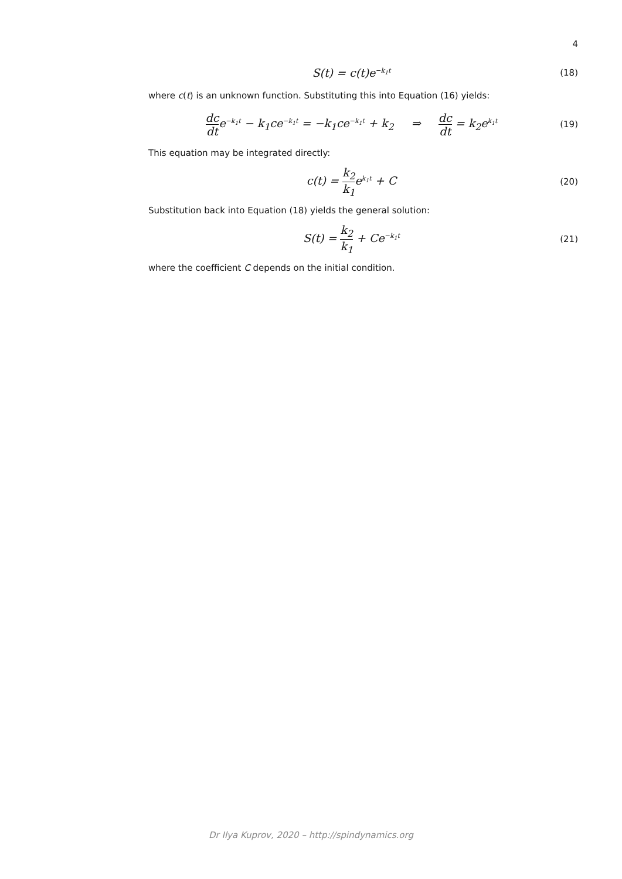4
S(t) = c(t)e<sup>−k<sub>1</sub>t</sup>
(18)
where c(t) is an unknown function. Substituting this into Equation (16) yields:
dc dte<sup>−k<sub>1</sub>t</sup> − k<sub>1</sub>ce<sup>−k<sub>1</sub>t</sup> = −k<sub>1</sub>ce<sup>−k<sub>1</sub>t</sup> + k<sub>2</sub> ⇒ dc dt = k<sub>2</sub>e<sup>k<sub>1</sub>t</sup>
(19)
This equation may be integrated directly:
c(t) = k<sub>2</sub> k<sub>1</sub>e<sup>k<sub>1</sub>t</sup> + C
(20)
Substitution back into Equation (18) yields the general solution:
S(t) = k<sub>2</sub> k<sub>1</sub> + Ce<sup>−k<sub>1</sub>t</sup>
(21)
where the coefficient C depends on the initial condition.
Dr Ilya Kuprov, 2020 – http://spindynamics.org